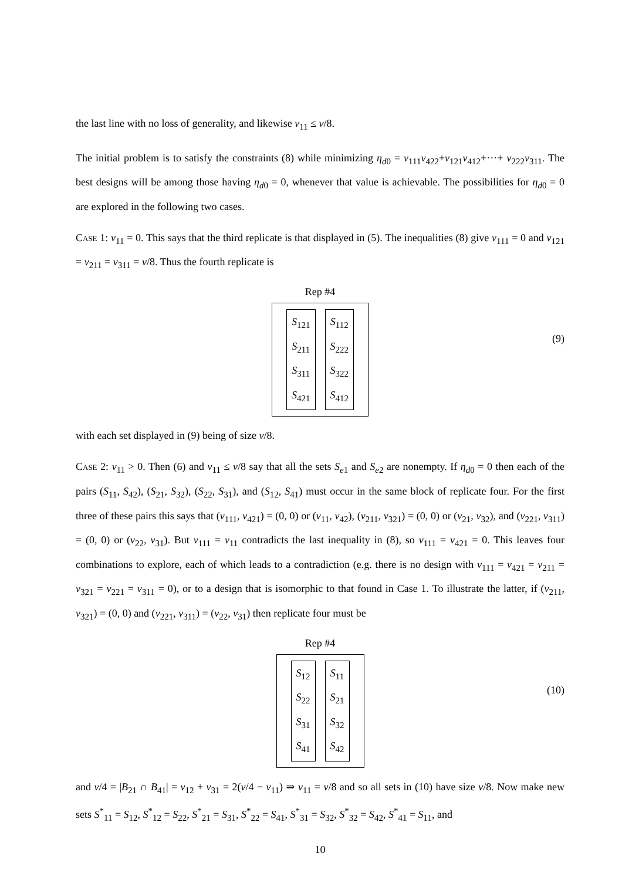the last line with no loss of generality, and likewise v<sub>11</sub> ≤ v/8.
The initial problem is to satisfy the constraints (8) while minimizing η<sub>d0</sub> = v<sub>111</sub>v<sub>422</sub>+v<sub>121</sub>v<sub>412</sub>+···+ v<sub>222</sub>v<sub>311</sub>. The best designs will be among those having η<sub>d0</sub> = 0, whenever that value is achievable. The possibilities for η<sub>d0</sub> = 0 are explored in the following two cases.
Case 1: v<sub>11</sub> = 0. This says that the third replicate is that displayed in (5). The inequalities (8) give v<sub>111</sub> = 0 and v<sub>121</sub> = v<sub>211</sub> = v<sub>311</sub> = v/8. Thus the fourth replicate is
Rep #4
S<sub>121</sub>
S<sub>211</sub>
S<sub>311</sub>
S<sub>421</sub>
S<sub>112</sub>
S<sub>222</sub>
S<sub>322</sub>
S<sub>412</sub>
(9)
with each set displayed in (9) being of size v/8.
Case 2: v<sub>11</sub> > 0. Then (6) and v<sub>11</sub> ≤ v/8 say that all the sets S<sub>e1</sub> and S<sub>e2</sub> are nonempty. If η<sub>d0</sub> = 0 then each of the pairs (S<sub>11</sub>, S<sub>42</sub>), (S<sub>21</sub>, S<sub>32</sub>), (S<sub>22</sub>, S<sub>31</sub>), and (S<sub>12</sub>, S<sub>41</sub>) must occur in the same block of replicate four. For the first three of these pairs this says that (v<sub>111</sub>, v<sub>421</sub>) = (0, 0) or (v<sub>11</sub>, v<sub>42</sub>), (v<sub>211</sub>, v<sub>321</sub>) = (0, 0) or (v<sub>21</sub>, v<sub>32</sub>), and (v<sub>221</sub>, v<sub>311</sub>) = (0, 0) or (v<sub>22</sub>, v<sub>31</sub>). But v<sub>111</sub> = v<sub>11</sub> contradicts the last inequality in (8), so v<sub>111</sub> = v<sub>421</sub> = 0. This leaves four combinations to explore, each of which leads to a contradiction (e.g. there is no design with v<sub>111</sub> = v<sub>421</sub> = v<sub>211</sub> = v<sub>321</sub> = v<sub>221</sub> = v<sub>311</sub> = 0), or to a design that is isomorphic to that found in Case 1. To illustrate the latter, if (v<sub>211</sub>, v<sub>321</sub>) = (0, 0) and (v<sub>221</sub>, v<sub>311</sub>) = (v<sub>22</sub>, v<sub>31</sub>) then replicate four must be
Rep #4
S<sub>12</sub>
S<sub>22</sub>
S<sub>31</sub>
S<sub>41</sub>
S<sub>11</sub>
S<sub>21</sub>
S<sub>32</sub>
S<sub>42</sub>
(10)
and v/4 = |B<sub>21</sub> ∩ B<sub>41</sub>| = v<sub>12</sub> + v<sub>31</sub> = 2(v/4 − v<sub>11</sub>) ⇒ v<sub>11</sub> = v/8 and so all sets in (10) have size v/8. Now make new sets S<sup>*</sup><sub>11</sub> = S<sub>12</sub>, S<sup>*</sup><sub>12</sub> = S<sub>22</sub>, S<sup>*</sup><sub>21</sub> = S<sub>31</sub>, S<sup>*</sup><sub>22</sub> = S<sub>41</sub>, S<sup>*</sup><sub>31</sub> = S<sub>32</sub>, S<sup>*</sup><sub>32</sub> = S<sub>42</sub>, S<sup>*</sup><sub>41</sub> = S<sub>11</sub>, and
10